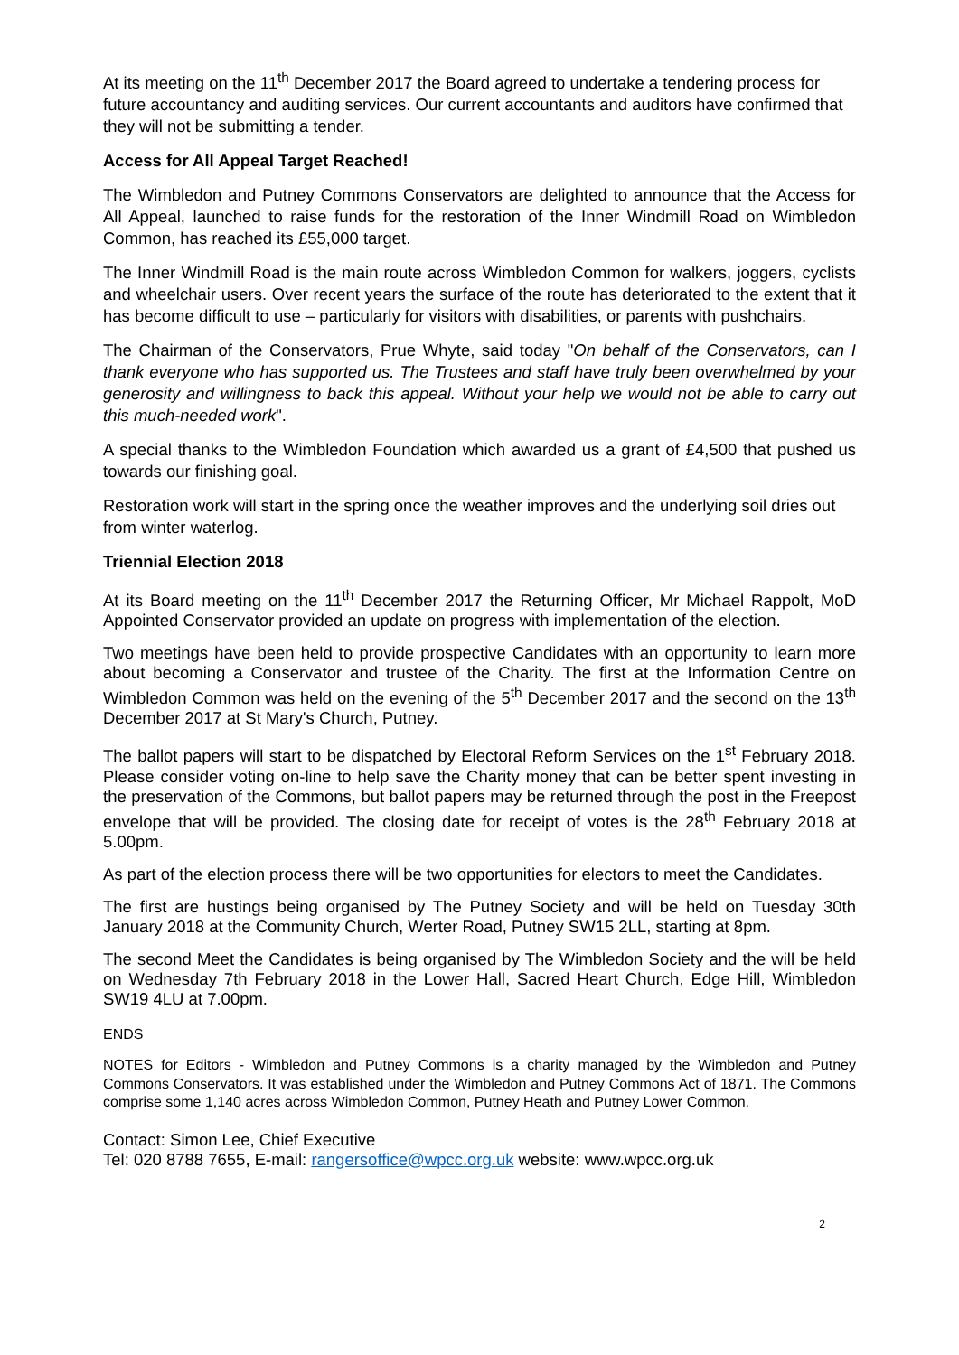At its meeting on the 11<sup>th</sup> December 2017 the Board agreed to undertake a tendering process for future accountancy and auditing services. Our current accountants and auditors have confirmed that they will not be submitting a tender.
Access for All Appeal Target Reached!
The Wimbledon and Putney Commons Conservators are delighted to announce that the Access for All Appeal, launched to raise funds for the restoration of the Inner Windmill Road on Wimbledon Common, has reached its £55,000 target.
The Inner Windmill Road is the main route across Wimbledon Common for walkers, joggers, cyclists and wheelchair users. Over recent years the surface of the route has deteriorated to the extent that it has become difficult to use – particularly for visitors with disabilities, or parents with pushchairs.
The Chairman of the Conservators, Prue Whyte, said today "On behalf of the Conservators, can I thank everyone who has supported us. The Trustees and staff have truly been overwhelmed by your generosity and willingness to back this appeal. Without your help we would not be able to carry out this much-needed work".
A special thanks to the Wimbledon Foundation which awarded us a grant of £4,500 that pushed us towards our finishing goal.
Restoration work will start in the spring once the weather improves and the underlying soil dries out from winter waterlog.
Triennial Election 2018
At its Board meeting on the 11<sup>th</sup> December 2017 the Returning Officer, Mr Michael Rappolt, MoD Appointed Conservator provided an update on progress with implementation of the election.
Two meetings have been held to provide prospective Candidates with an opportunity to learn more about becoming a Conservator and trustee of the Charity. The first at the Information Centre on Wimbledon Common was held on the evening of the 5<sup>th</sup> December 2017 and the second on the 13<sup>th</sup> December 2017 at St Mary's Church, Putney.
The ballot papers will start to be dispatched by Electoral Reform Services on the 1<sup>st</sup> February 2018. Please consider voting on-line to help save the Charity money that can be better spent investing in the preservation of the Commons, but ballot papers may be returned through the post in the Freepost envelope that will be provided. The closing date for receipt of votes is the 28<sup>th</sup> February 2018 at 5.00pm.
As part of the election process there will be two opportunities for electors to meet the Candidates.
The first are hustings being organised by The Putney Society and will be held on Tuesday 30th January 2018 at the Community Church, Werter Road, Putney SW15 2LL, starting at 8pm.
The second Meet the Candidates is being organised by The Wimbledon Society and the will be held on Wednesday 7th February 2018 in the Lower Hall, Sacred Heart Church, Edge Hill, Wimbledon SW19 4LU at 7.00pm.
ENDS
NOTES for Editors - Wimbledon and Putney Commons is a charity managed by the Wimbledon and Putney Commons Conservators. It was established under the Wimbledon and Putney Commons Act of 1871. The Commons comprise some 1,140 acres across Wimbledon Common, Putney Heath and Putney Lower Common.
Contact: Simon Lee, Chief Executive
Tel: 020 8788 7655, E-mail: rangersoffice@wpcc.org.uk website: www.wpcc.org.uk
2